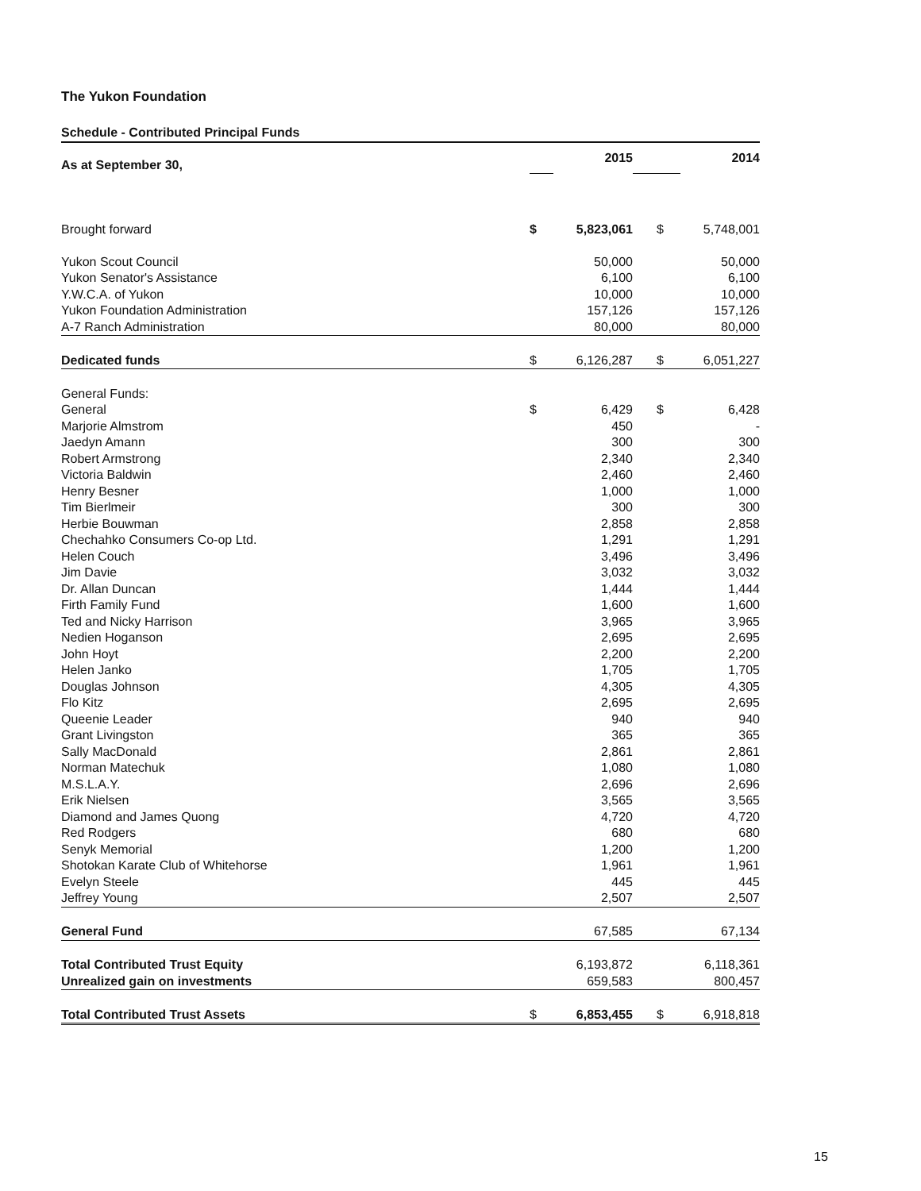The Yukon Foundation
Schedule - Contributed Principal Funds
| As at September 30, | | 2015 | | | 2014 |
| Brought forward | $ | 5,823,061 | | $ | 5,748,001 |
| Yukon Scout Council | | 50,000 | | | 50,000 |
| Yukon Senator's Assistance | | 6,100 | | | 6,100 |
| Y.W.C.A. of Yukon | | 10,000 | | | 10,000 |
| Yukon Foundation Administration | | 157,126 | | | 157,126 |
| A-7 Ranch Administration | | 80,000 | | | 80,000 |
| Dedicated funds | $ | 6,126,287 | | $ | 6,051,227 |
| General Funds: | | | | | |
| General | $ | 6,429 | | $ | 6,428 |
| Marjorie Almstrom | | 450 | | | - |
| Jaedyn Amann | | 300 | | | 300 |
| Robert Armstrong | | 2,340 | | | 2,340 |
| Victoria Baldwin | | 2,460 | | | 2,460 |
| Henry Besner | | 1,000 | | | 1,000 |
| Tim Bierlmeir | | 300 | | | 300 |
| Herbie Bouwman | | 2,858 | | | 2,858 |
| Chechahko Consumers Co-op Ltd. | | 1,291 | | | 1,291 |
| Helen Couch | | 3,496 | | | 3,496 |
| Jim Davie | | 3,032 | | | 3,032 |
| Dr. Allan Duncan | | 1,444 | | | 1,444 |
| Firth Family Fund | | 1,600 | | | 1,600 |
| Ted and Nicky Harrison | | 3,965 | | | 3,965 |
| Nedien Hoganson | | 2,695 | | | 2,695 |
| John Hoyt | | 2,200 | | | 2,200 |
| Helen Janko | | 1,705 | | | 1,705 |
| Douglas Johnson | | 4,305 | | | 4,305 |
| Flo Kitz | | 2,695 | | | 2,695 |
| Queenie Leader | | 940 | | | 940 |
| Grant Livingston | | 365 | | | 365 |
| Sally MacDonald | | 2,861 | | | 2,861 |
| Norman Matechuk | | 1,080 | | | 1,080 |
| M.S.L.A.Y. | | 2,696 | | | 2,696 |
| Erik Nielsen | | 3,565 | | | 3,565 |
| Diamond and James Quong | | 4,720 | | | 4,720 |
| Red Rodgers | | 680 | | | 680 |
| Senyk Memorial | | 1,200 | | | 1,200 |
| Shotokan Karate Club of Whitehorse | | 1,961 | | | 1,961 |
| Evelyn Steele | | 445 | | | 445 |
| Jeffrey Young | | 2,507 | | | 2,507 |
| General Fund | | 67,585 | | | 67,134 |
| Total Contributed Trust Equity | | 6,193,872 | | | 6,118,361 |
| Unrealized gain on investments | | 659,583 | | | 800,457 |
| Total Contributed Trust Assets | $ | 6,853,455 | | $ | 6,918,818 |
15